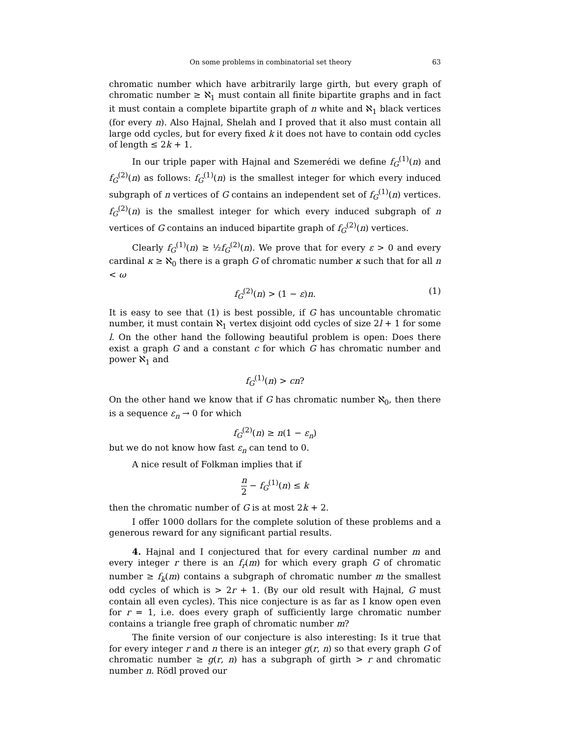On some problems in combinatorial set theory 63
chromatic number which have arbitrarily large girth, but every graph of chromatic number ≥ ℵ<sub>1</sub> must contain all finite bipartite graphs and in fact it must contain a complete bipartite graph of n white and ℵ<sub>1</sub> black vertices (for every n). Also Hajnal, Shelah and I proved that it also must contain all large odd cycles, but for every fixed k it does not have to contain odd cycles of length ≤ 2k + 1.
In our triple paper with Hajnal and Szemerédi we define f<sub>G</sub><sup>(1)</sup>(n) and f<sub>G</sub><sup>(2)</sup>(n) as follows: f<sub>G</sub><sup>(1)</sup>(n) is the smallest integer for which every induced subgraph of n vertices of G contains an independent set of f<sub>G</sub><sup>(1)</sup>(n) vertices. f<sub>G</sub><sup>(2)</sup>(n) is the smallest integer for which every induced subgraph of n vertices of G contains an induced bipartite graph of f<sub>G</sub><sup>(2)</sup>(n) vertices.
Clearly f<sub>G</sub><sup>(1)</sup>(n) ≥ ½f<sub>G</sub><sup>(2)</sup>(n). We prove that for every ε > 0 and every cardinal κ ≥ ℵ<sub>0</sub> there is a graph G of chromatic number κ such that for all n < ω
f<sub>G</sub><sup>(2)</sup>(n) > (1 − ε)n. (1)
It is easy to see that (1) is best possible, if G has uncountable chromatic number, it must contain ℵ<sub>1</sub> vertex disjoint odd cycles of size 2l + 1 for some l. On the other hand the following beautiful problem is open: Does there exist a graph G and a constant c for which G has chromatic number and power ℵ<sub>1</sub> and
f<sub>G</sub><sup>(1)</sup>(n) > cn?
On the other hand we know that if G has chromatic number ℵ<sub>0</sub>, then there is a sequence ε<sub>n</sub> → 0 for which
f<sub>G</sub><sup>(2)</sup>(n) ≥ n(1 − ε<sub>n</sub>)
but we do not know how fast ε<sub>n</sub> can tend to 0.
A nice result of Folkman implies that if
n 2 − f<sub>G</sub><sup>(1)</sup>(n) ≤ k
then the chromatic number of G is at most 2k + 2.
I offer 1000 dollars for the complete solution of these problems and a generous reward for any significant partial results.
4. Hajnal and I conjectured that for every cardinal number m and every integer r there is an f<sub>r</sub>(m) for which every graph G of chromatic number ≥ f<sub>k</sub>(m) contains a subgraph of chromatic number m the smallest odd cycles of which is > 2r + 1. (By our old result with Hajnal, G must contain all even cycles). This nice conjecture is as far as I know open even for r = 1, i.e. does every graph of sufficiently large chromatic number contains a triangle free graph of chromatic number m?
The finite version of our conjecture is also interesting: Is it true that for every integer r and n there is an integer g(r, n) so that every graph G of chromatic number ≥ g(r, n) has a subgraph of girth > r and chromatic number n. Rödl proved our